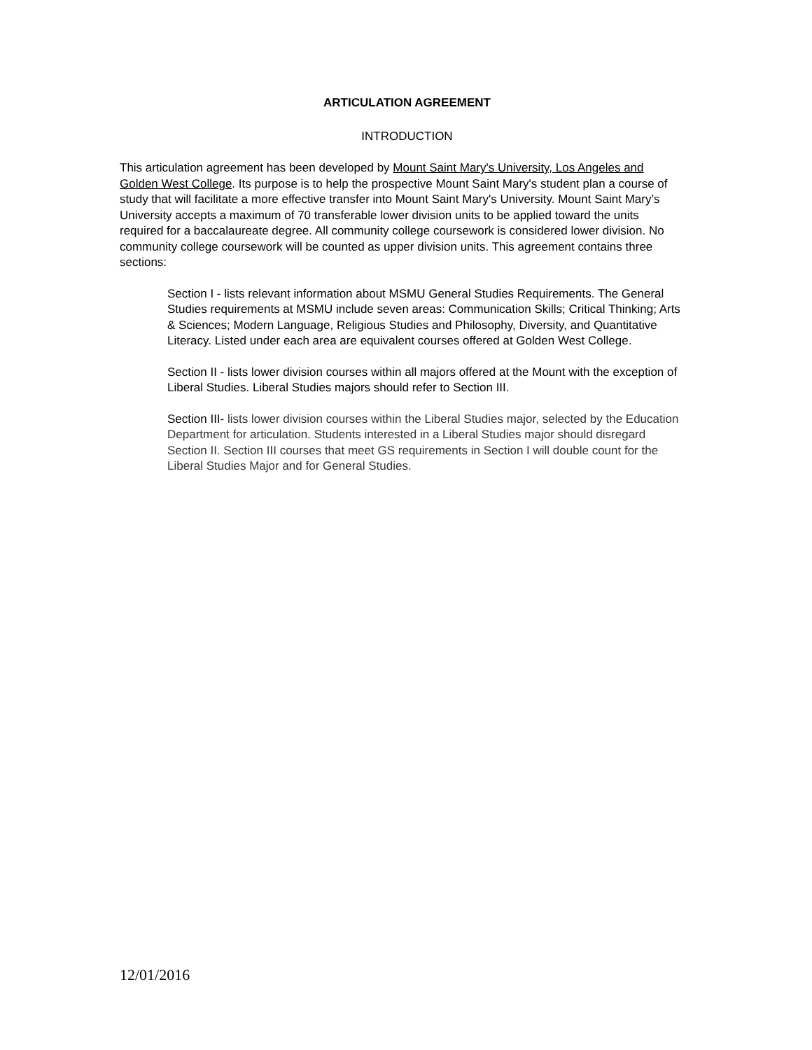ARTICULATION AGREEMENT
INTRODUCTION
This articulation agreement has been developed by Mount Saint Mary's University, Los Angeles and Golden West College. Its purpose is to help the prospective Mount Saint Mary's student plan a course of study that will facilitate a more effective transfer into Mount Saint Mary's University. Mount Saint Mary’s University accepts a maximum of 70 transferable lower division units to be applied toward the units required for a baccalaureate degree. All community college coursework is considered lower division. No community college coursework will be counted as upper division units. This agreement contains three sections:
Section I - lists relevant information about MSMU General Studies Requirements. The General Studies requirements at MSMU include seven areas: Communication Skills; Critical Thinking; Arts & Sciences; Modern Language, Religious Studies and Philosophy, Diversity, and Quantitative Literacy. Listed under each area are equivalent courses offered at Golden West College.
Section II - lists lower division courses within all majors offered at the Mount with the exception of Liberal Studies. Liberal Studies majors should refer to Section III.
Section III- lists lower division courses within the Liberal Studies major, selected by the Education Department for articulation. Students interested in a Liberal Studies major should disregard Section II. Section III courses that meet GS requirements in Section I will double count for the Liberal Studies Major and for General Studies.
12/01/2016